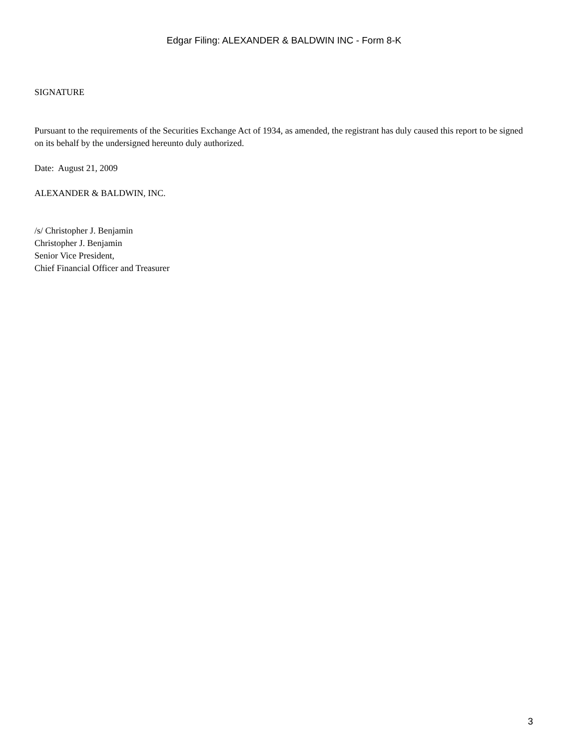Edgar Filing: ALEXANDER & BALDWIN INC - Form 8-K
SIGNATURE
Pursuant to the requirements of the Securities Exchange Act of 1934, as amended, the registrant has duly caused this report to be signed on its behalf by the undersigned hereunto duly authorized.
Date: August 21, 2009
ALEXANDER & BALDWIN, INC.
/s/ Christopher J. Benjamin
Christopher J. Benjamin
Senior Vice President,
Chief Financial Officer and Treasurer
3